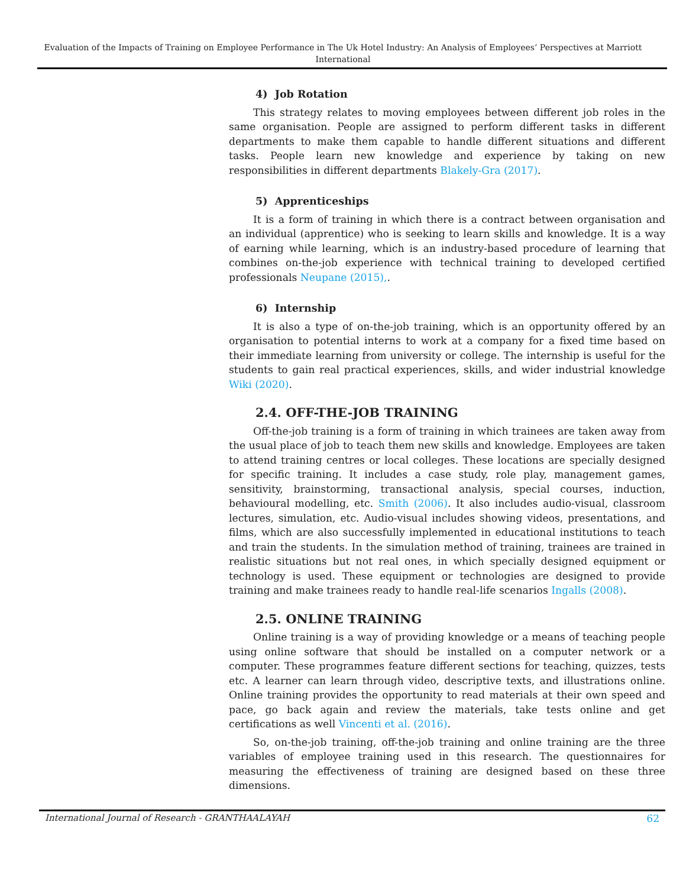Evaluation of the Impacts of Training on Employee Performance in The Uk Hotel Industry: An Analysis of Employees’ Perspectives at Marriott International
4) Job Rotation
This strategy relates to moving employees between different job roles in the same organisation. People are assigned to perform different tasks in different departments to make them capable to handle different situations and different tasks. People learn new knowledge and experience by taking on new responsibilities in different departments Blakely-Gra (2017).
5) Apprenticeships
It is a form of training in which there is a contract between organisation and an individual (apprentice) who is seeking to learn skills and knowledge. It is a way of earning while learning, which is an industry-based procedure of learning that combines on-the-job experience with technical training to developed certified professionals Neupane (2015),.
6) Internship
It is also a type of on-the-job training, which is an opportunity offered by an organisation to potential interns to work at a company for a fixed time based on their immediate learning from university or college. The internship is useful for the students to gain real practical experiences, skills, and wider industrial knowledge Wiki (2020).
2.4. OFF-THE-JOB TRAINING
Off-the-job training is a form of training in which trainees are taken away from the usual place of job to teach them new skills and knowledge. Employees are taken to attend training centres or local colleges. These locations are specially designed for specific training. It includes a case study, role play, management games, sensitivity, brainstorming, transactional analysis, special courses, induction, behavioural modelling, etc. Smith (2006). It also includes audio-visual, classroom lectures, simulation, etc. Audio-visual includes showing videos, presentations, and films, which are also successfully implemented in educational institutions to teach and train the students. In the simulation method of training, trainees are trained in realistic situations but not real ones, in which specially designed equipment or technology is used. These equipment or technologies are designed to provide training and make trainees ready to handle real-life scenarios Ingalls (2008).
2.5. ONLINE TRAINING
Online training is a way of providing knowledge or a means of teaching people using online software that should be installed on a computer network or a computer. These programmes feature different sections for teaching, quizzes, tests etc. A learner can learn through video, descriptive texts, and illustrations online. Online training provides the opportunity to read materials at their own speed and pace, go back again and review the materials, take tests online and get certifications as well Vincenti et al. (2016).
So, on-the-job training, off-the-job training and online training are the three variables of employee training used in this research. The questionnaires for measuring the effectiveness of training are designed based on these three dimensions.
International Journal of Research - GRANTHAALAYAH 62